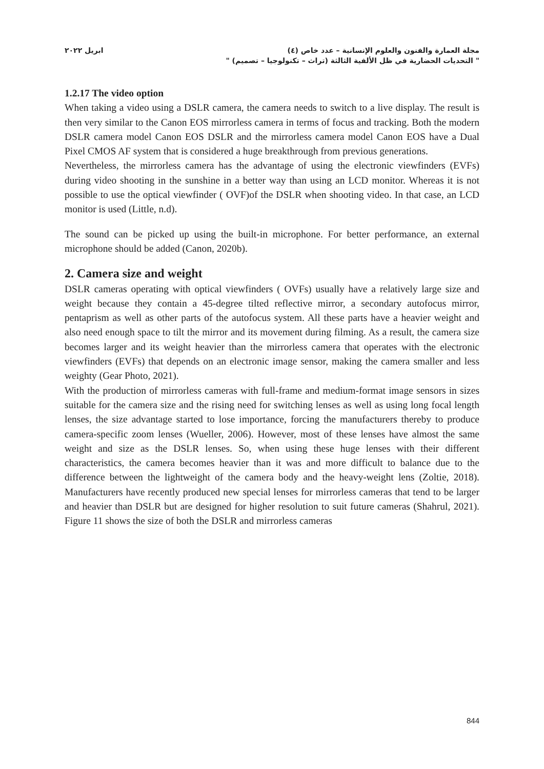ابريل ٢٠٢٢ مجلة العمارة والفنون والعلوم الإنسانية – عدد خاص (٤)
" التحديات الحضارية في ظل الألفية الثالثة (تراث – تكنولوجيا – تصميم) "
1.2.17 The video option
When taking a video using a DSLR camera, the camera needs to switch to a live display. The result is then very similar to the Canon EOS mirrorless camera in terms of focus and tracking. Both the modern DSLR camera model Canon EOS DSLR and the mirrorless camera model Canon EOS have a Dual Pixel CMOS AF system that is considered a huge breakthrough from previous generations.
Nevertheless, the mirrorless camera has the advantage of using the electronic viewfinders (EVFs) during video shooting in the sunshine in a better way than using an LCD monitor. Whereas it is not possible to use the optical viewfinder ( OVF)of the DSLR when shooting video. In that case, an LCD monitor is used (Little, n.d).
The sound can be picked up using the built-in microphone. For better performance, an external microphone should be added (Canon, 2020b).
2. Camera size and weight
DSLR cameras operating with optical viewfinders ( OVFs) usually have a relatively large size and weight because they contain a 45-degree tilted reflective mirror, a secondary autofocus mirror, pentaprism as well as other parts of the autofocus system. All these parts have a heavier weight and also need enough space to tilt the mirror and its movement during filming. As a result, the camera size becomes larger and its weight heavier than the mirrorless camera that operates with the electronic viewfinders (EVFs) that depends on an electronic image sensor, making the camera smaller and less weighty (Gear Photo, 2021).
With the production of mirrorless cameras with full-frame and medium-format image sensors in sizes suitable for the camera size and the rising need for switching lenses as well as using long focal length lenses, the size advantage started to lose importance, forcing the manufacturers thereby to produce camera-specific zoom lenses (Wueller, 2006). However, most of these lenses have almost the same weight and size as the DSLR lenses. So, when using these huge lenses with their different characteristics, the camera becomes heavier than it was and more difficult to balance due to the difference between the lightweight of the camera body and the heavy-weight lens (Zoltie, 2018). Manufacturers have recently produced new special lenses for mirrorless cameras that tend to be larger and heavier than DSLR but are designed for higher resolution to suit future cameras (Shahrul, 2021). Figure 11 shows the size of both the DSLR and mirrorless cameras
844